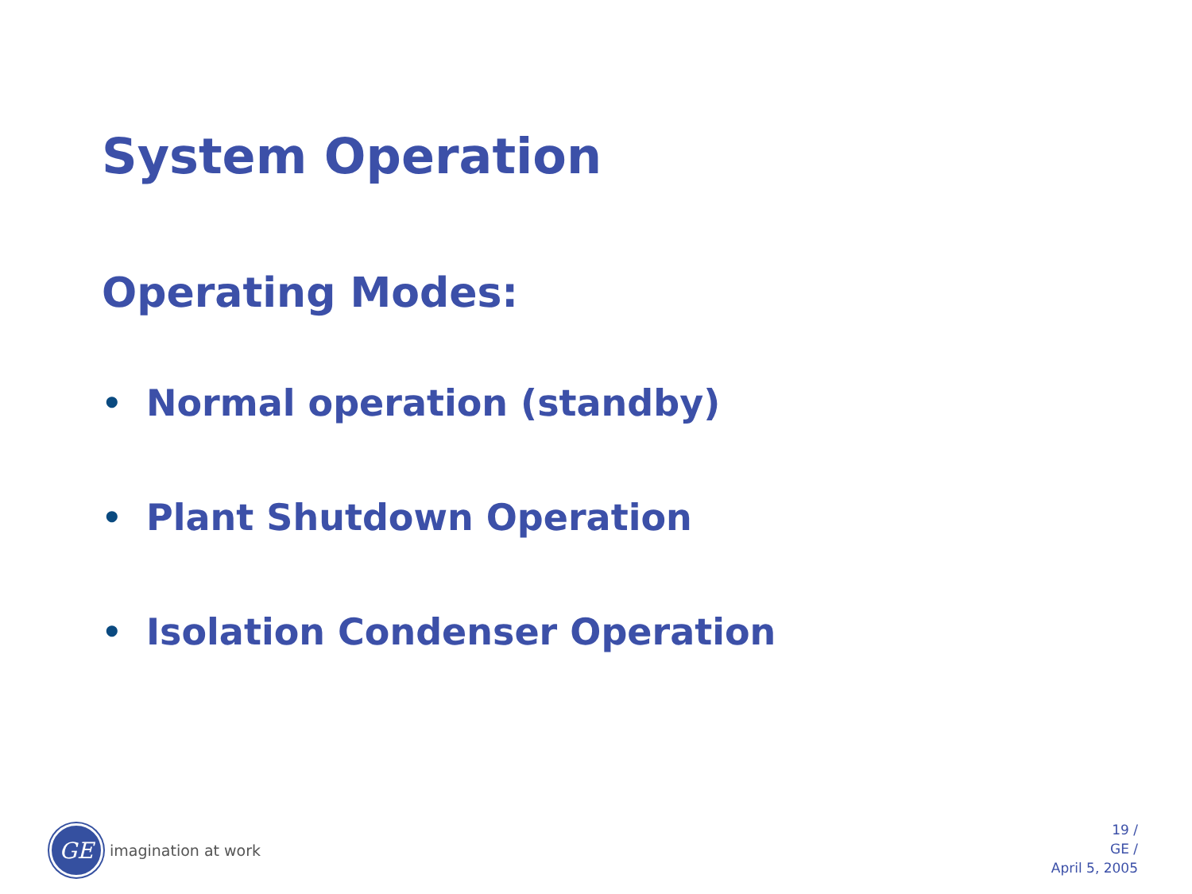System Operation
Operating Modes:
• Normal operation (standby)
• Plant Shutdown Operation
• Isolation Condenser Operation
GE
imagination at work
19 /
GE /
April 5, 2005